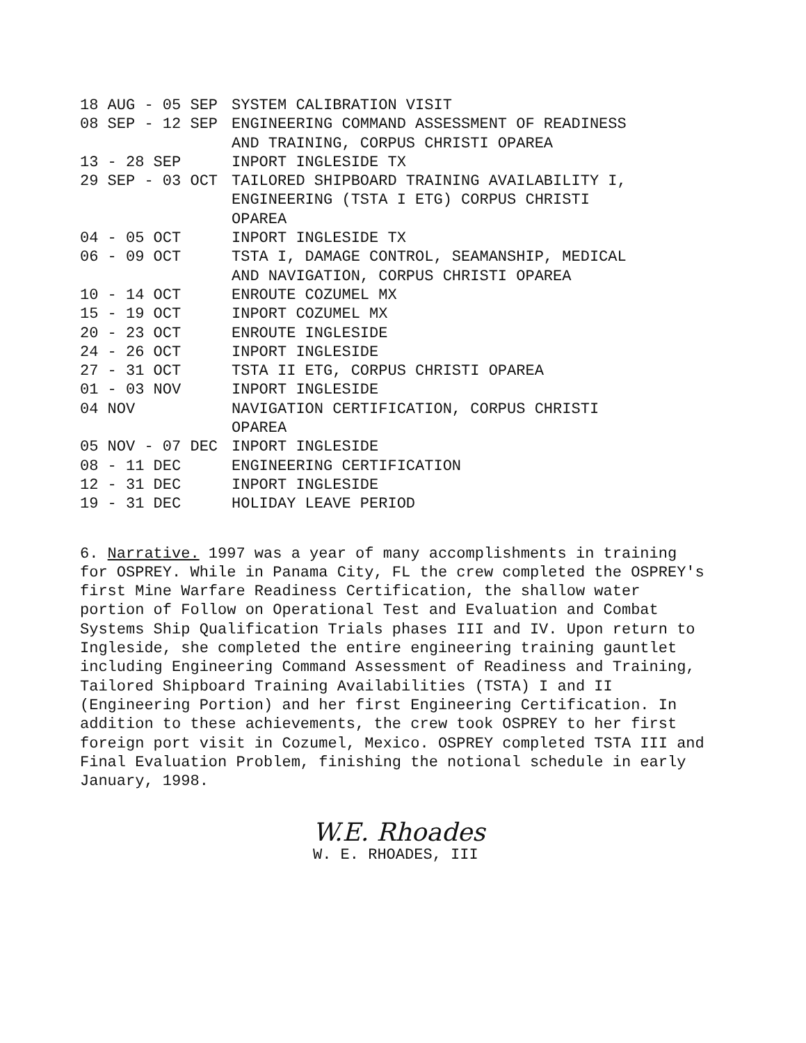| 18 AUG - 05 SEP | SYSTEM CALIBRATION VISIT |
| 08 SEP - 12 SEP | ENGINEERING COMMAND ASSESSMENT OF READINESS AND TRAINING, CORPUS CHRISTI OPAREA |
| 13 - 28 SEP | INPORT INGLESIDE TX |
| 29 SEP - 03 OCT | TAILORED SHIPBOARD TRAINING AVAILABILITY I, ENGINEERING (TSTA I ETG) CORPUS CHRISTI OPAREA |
| 04 - 05 OCT | INPORT INGLESIDE TX |
| 06 - 09 OCT | TSTA I, DAMAGE CONTROL, SEAMANSHIP, MEDICAL AND NAVIGATION, CORPUS CHRISTI OPAREA |
| 10 - 14 OCT | ENROUTE COZUMEL MX |
| 15 - 19 OCT | INPORT COZUMEL MX |
| 20 - 23 OCT | ENROUTE INGLESIDE |
| 24 - 26 OCT | INPORT INGLESIDE |
| 27 - 31 OCT | TSTA II ETG, CORPUS CHRISTI OPAREA |
| 01 - 03 NOV | INPORT INGLESIDE |
| 04 NOV | NAVIGATION CERTIFICATION, CORPUS CHRISTI OPAREA |
| 05 NOV - 07 DEC | INPORT INGLESIDE |
| 08 - 11 DEC | ENGINEERING CERTIFICATION |
| 12 - 31 DEC | INPORT INGLESIDE |
| 19 - 31 DEC | HOLIDAY LEAVE PERIOD |
6. Narrative. 1997 was a year of many accomplishments in training for OSPREY. While in Panama City, FL the crew completed the OSPREY's first Mine Warfare Readiness Certification, the shallow water portion of Follow on Operational Test and Evaluation and Combat Systems Ship Qualification Trials phases III and IV. Upon return to Ingleside, she completed the entire engineering training gauntlet including Engineering Command Assessment of Readiness and Training, Tailored Shipboard Training Availabilities (TSTA) I and II (Engineering Portion) and her first Engineering Certification. In addition to these achievements, the crew took OSPREY to her first foreign port visit in Cozumel, Mexico. OSPREY completed TSTA III and Final Evaluation Problem, finishing the notional schedule in early January, 1998.
W.E. Rhoades
W. E. RHOADES, III